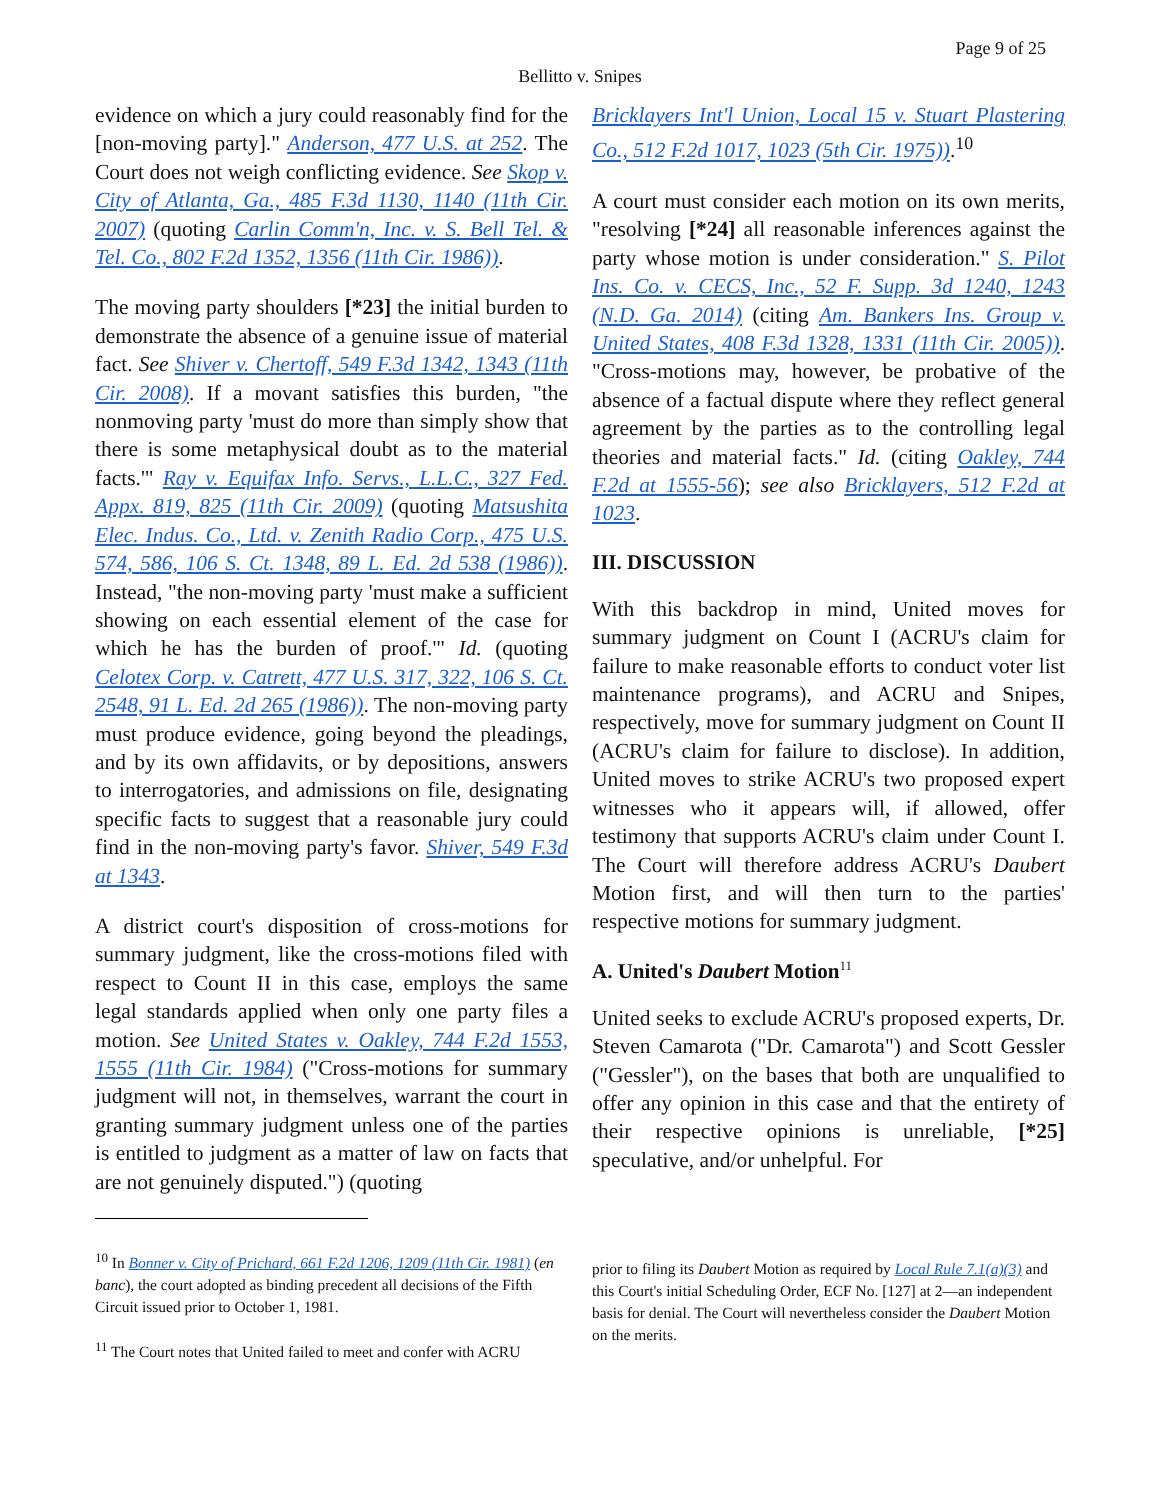Page 9 of 25
Bellitto v. Snipes
evidence on which a jury could reasonably find for the [non-moving party]." Anderson, 477 U.S. at 252. The Court does not weigh conflicting evidence. See Skop v. City of Atlanta, Ga., 485 F.3d 1130, 1140 (11th Cir. 2007) (quoting Carlin Comm'n, Inc. v. S. Bell Tel. & Tel. Co., 802 F.2d 1352, 1356 (11th Cir. 1986)).
The moving party shoulders [*23] the initial burden to demonstrate the absence of a genuine issue of material fact. See Shiver v. Chertoff, 549 F.3d 1342, 1343 (11th Cir. 2008). If a movant satisfies this burden, "the nonmoving party 'must do more than simply show that there is some metaphysical doubt as to the material facts.'" Ray v. Equifax Info. Servs., L.L.C., 327 Fed. Appx. 819, 825 (11th Cir. 2009) (quoting Matsushita Elec. Indus. Co., Ltd. v. Zenith Radio Corp., 475 U.S. 574, 586, 106 S. Ct. 1348, 89 L. Ed. 2d 538 (1986)). Instead, "the non-moving party 'must make a sufficient showing on each essential element of the case for which he has the burden of proof.'" Id. (quoting Celotex Corp. v. Catrett, 477 U.S. 317, 322, 106 S. Ct. 2548, 91 L. Ed. 2d 265 (1986)). The non-moving party must produce evidence, going beyond the pleadings, and by its own affidavits, or by depositions, answers to interrogatories, and admissions on file, designating specific facts to suggest that a reasonable jury could find in the non-moving party's favor. Shiver, 549 F.3d at 1343.
A district court's disposition of cross-motions for summary judgment, like the cross-motions filed with respect to Count II in this case, employs the same legal standards applied when only one party files a motion. See United States v. Oakley, 744 F.2d 1553, 1555 (11th Cir. 1984) ("Cross-motions for summary judgment will not, in themselves, warrant the court in granting summary judgment unless one of the parties is entitled to judgment as a matter of law on facts that are not genuinely disputed.") (quoting
<sup>10</sup> In Bonner v. City of Prichard, 661 F.2d 1206, 1209 (11th Cir. 1981) (en banc), the court adopted as binding precedent all decisions of the Fifth Circuit issued prior to October 1, 1981.
<sup>11</sup> The Court notes that United failed to meet and confer with ACRU
Bricklayers Int'l Union, Local 15 v. Stuart Plastering Co., 512 F.2d 1017, 1023 (5th Cir. 1975)).<sup>10</sup>
A court must consider each motion on its own merits, "resolving [*24] all reasonable inferences against the party whose motion is under consideration." S. Pilot Ins. Co. v. CECS, Inc., 52 F. Supp. 3d 1240, 1243 (N.D. Ga. 2014) (citing Am. Bankers Ins. Group v. United States, 408 F.3d 1328, 1331 (11th Cir. 2005)). "Cross-motions may, however, be probative of the absence of a factual dispute where they reflect general agreement by the parties as to the controlling legal theories and material facts." Id. (citing Oakley, 744 F.2d at 1555-56); see also Bricklayers, 512 F.2d at 1023.
III. DISCUSSION
With this backdrop in mind, United moves for summary judgment on Count I (ACRU's claim for failure to make reasonable efforts to conduct voter list maintenance programs), and ACRU and Snipes, respectively, move for summary judgment on Count II (ACRU's claim for failure to disclose). In addition, United moves to strike ACRU's two proposed expert witnesses who it appears will, if allowed, offer testimony that supports ACRU's claim under Count I. The Court will therefore address ACRU's Daubert Motion first, and will then turn to the parties' respective motions for summary judgment.
A. United's Daubert Motion<sup>11</sup>
United seeks to exclude ACRU's proposed experts, Dr. Steven Camarota ("Dr. Camarota") and Scott Gessler ("Gessler"), on the bases that both are unqualified to offer any opinion in this case and that the entirety of their respective opinions is unreliable, [*25] speculative, and/or unhelpful. For
prior to filing its Daubert Motion as required by Local Rule 7.1(a)(3) and this Court's initial Scheduling Order, ECF No. [127] at 2—an independent basis for denial. The Court will nevertheless consider the Daubert Motion on the merits.